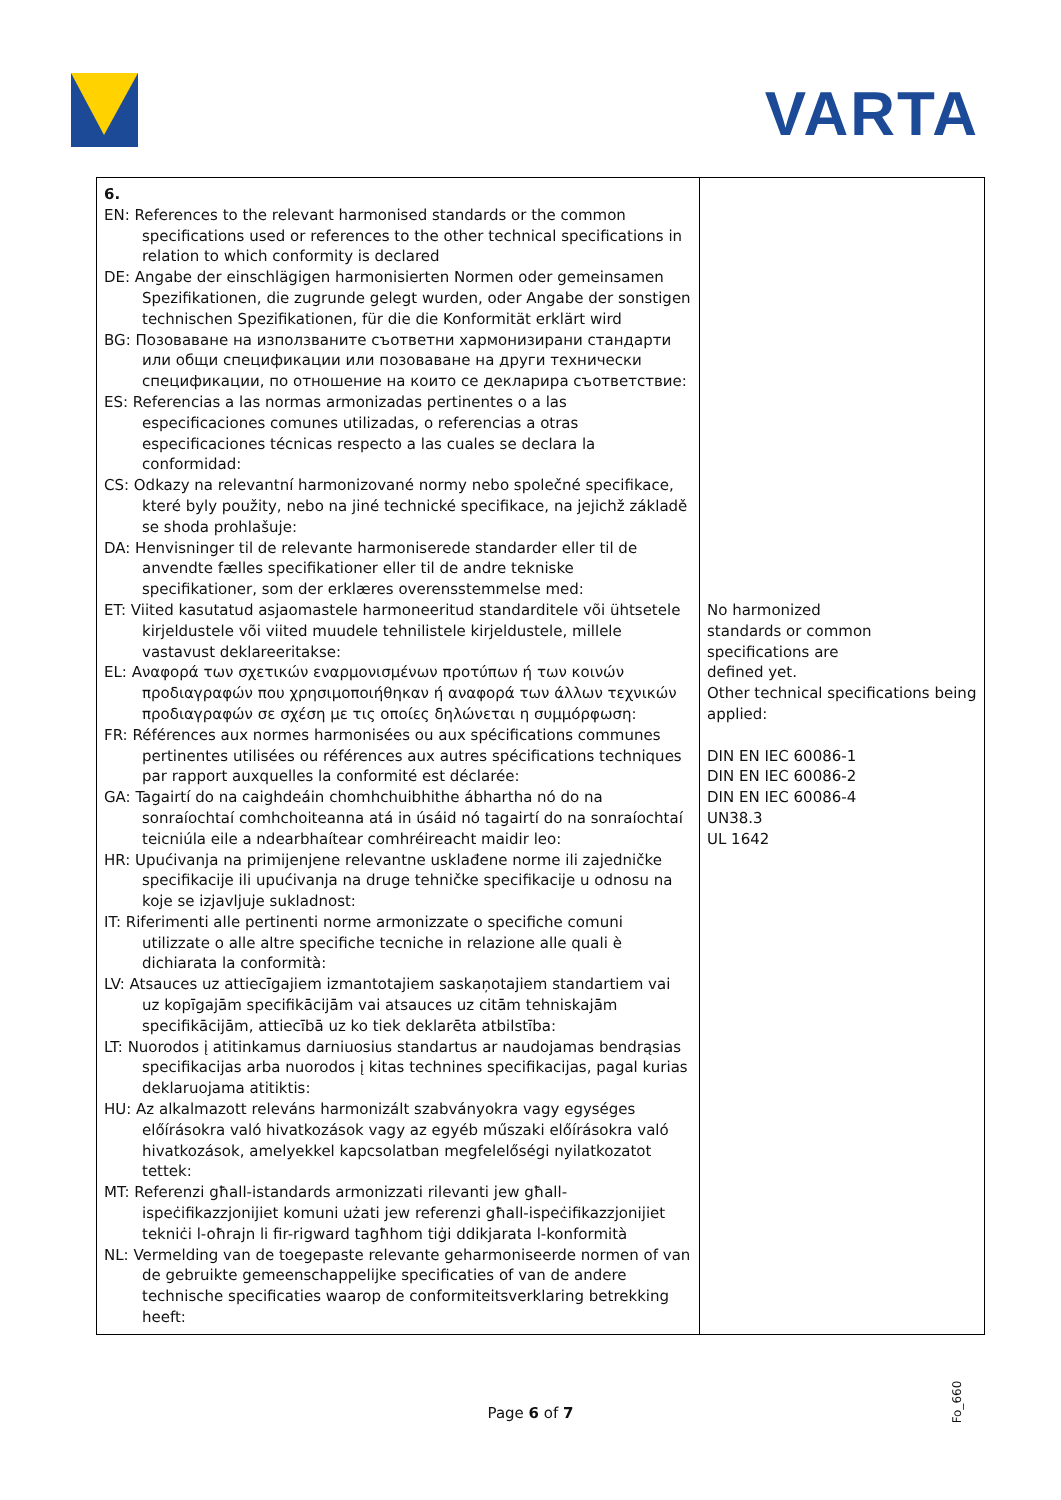VARTA
| 6. EN: References to the relevant harmonised standards or the common specifications used or references to the other technical specifications in relation to which conformity is declared DE: Angabe der einschlägigen harmonisierten Normen oder gemeinsamen Spezifikationen, die zugrunde gelegt wurden, oder Angabe der sonstigen technischen Spezifikationen, für die die Konformität erklärt wird BG: Позоваване на използваните съответни хармонизирани стандарти или общи спецификации или позоваване на други технически спецификации, по отношение на които се декларира съответствие: ES: Referencias a las normas armonizadas pertinentes o a las especificaciones comunes utilizadas, o referencias a otras especificaciones técnicas respecto a las cuales se declara la conformidad: CS: Odkazy na relevantní harmonizované normy nebo společné specifikace, které byly použity, nebo na jiné technické specifikace, na jejichž základě se shoda prohlašuje: DA: Henvisninger til de relevante harmoniserede standarder eller til de anvendte fælles specifikationer eller til de andre tekniske specifikationer, som der erklæres overensstemmelse med: ET: Viited kasutatud asjaomastele harmoneeritud standarditele või ühtsetele kirjeldustele või viited muudele tehnilistele kirjeldustele, millele vastavust deklareeritakse: EL: Αναφορά των σχετικών εναρμονισμένων προτύπων ή των κοινών προδιαγραφών που χρησιμοποιήθηκαν ή αναφορά των άλλων τεχνικών προδιαγραφών σε σχέση με τις οποίες δηλώνεται η συμμόρφωση: FR: Références aux normes harmonisées ou aux spécifications communes pertinentes utilisées ou références aux autres spécifications techniques par rapport auxquelles la conformité est déclarée: GA: Tagairtí do na caighdeáin chomhchuibhithe ábhartha nó do na sonraíochtaí comhchoiteanna atá in úsáid nó tagairtí do na sonraíochtaí teicniúla eile a ndearbhaítear comhréireacht maidir leo: HR: Upućivanja na primijenjene relevantne usklađene norme ili zajedničke specifikacije ili upućivanja na druge tehničke specifikacije u odnosu na koje se izjavljuje sukladnost: IT: Riferimenti alle pertinenti norme armonizzate o specifiche comuni utilizzate o alle altre specifiche tecniche in relazione alle quali è dichiarata la conformità: LV: Atsauces uz attiecīgajiem izmantotajiem saskaņotajiem standartiem vai uz kopīgajām specifikācijām vai atsauces uz citām tehniskajām specifikācijām, attiecībā uz ko tiek deklarēta atbilstība: LT: Nuorodos į atitinkamus darniuosius standartus ar naudojamas bendrąsias specifikacijas arba nuorodos į kitas technines specifikacijas, pagal kurias deklaruojama atitiktis: HU: Az alkalmazott releváns harmonizált szabványokra vagy egységes előírásokra való hivatkozások vagy az egyéb műszaki előírásokra való hivatkozások, amelyekkel kapcsolatban megfelelőségi nyilatkozatot tettek: MT: Referenzi għall-istandards armonizzati rilevanti jew għall-ispeċifikazzjonijiet komuni użati jew referenzi għall-ispeċifikazzjonijiet tekniċi l-oħrajn li fir-rigward tagħhom tiġi ddikjarata l-konformità NL: Vermelding van de toegepaste relevante geharmoniseerde normen of van de gebruikte gemeenschappelijke specificaties of van de andere technische specificaties waarop de conformiteitsverklaring betrekking heeft: | No harmonized standards or common specifications are defined yet. Other technical specifications being applied: DIN EN IEC 60086-1 DIN EN IEC 60086-2 DIN EN IEC 60086-4 UN38.3 UL 1642 |
Page 6 of 7
Fo_660